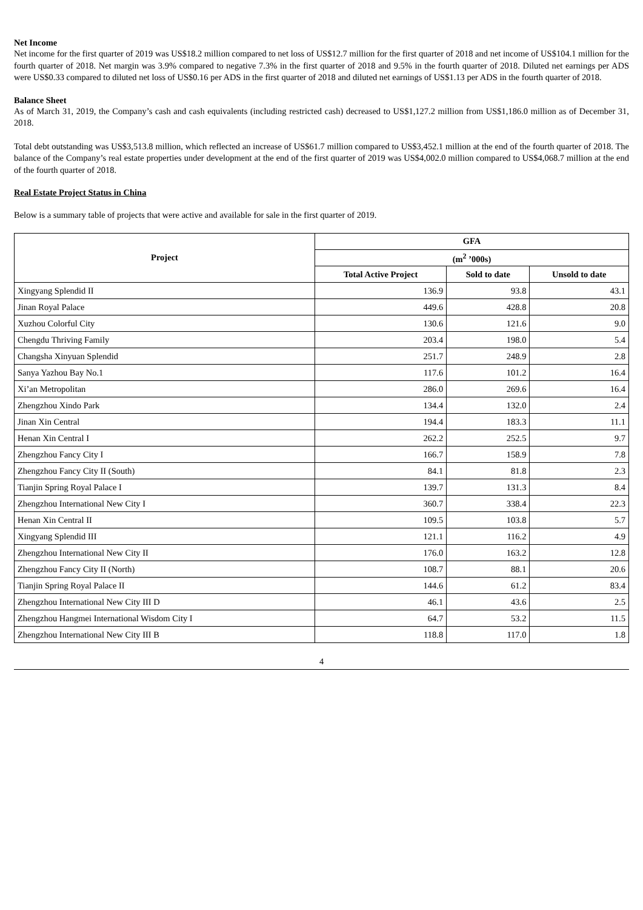Net Income
Net income for the first quarter of 2019 was US$18.2 million compared to net loss of US$12.7 million for the first quarter of 2018 and net income of US$104.1 million for the fourth quarter of 2018. Net margin was 3.9% compared to negative 7.3% in the first quarter of 2018 and 9.5% in the fourth quarter of 2018. Diluted net earnings per ADS were US$0.33 compared to diluted net loss of US$0.16 per ADS in the first quarter of 2018 and diluted net earnings of US$1.13 per ADS in the fourth quarter of 2018.
Balance Sheet
As of March 31, 2019, the Company’s cash and cash equivalents (including restricted cash) decreased to US$1,127.2 million from US$1,186.0 million as of December 31, 2018.
Total debt outstanding was US$3,513.8 million, which reflected an increase of US$61.7 million compared to US$3,452.1 million at the end of the fourth quarter of 2018. The balance of the Company’s real estate properties under development at the end of the first quarter of 2019 was US$4,002.0 million compared to US$4,068.7 million at the end of the fourth quarter of 2018.
Real Estate Project Status in China
Below is a summary table of projects that were active and available for sale in the first quarter of 2019.
| Project | GFA | | |
| --- | --- | --- | --- |
| | (m<sup>2</sup> ’000s) | | |
| | Total Active Project | Sold to date | Unsold to date |
| Xingyang Splendid II | 136.9 | 93.8 | 43.1 |
| Jinan Royal Palace | 449.6 | 428.8 | 20.8 |
| Xuzhou Colorful City | 130.6 | 121.6 | 9.0 |
| Chengdu Thriving Family | 203.4 | 198.0 | 5.4 |
| Changsha Xinyuan Splendid | 251.7 | 248.9 | 2.8 |
| Sanya Yazhou Bay No.1 | 117.6 | 101.2 | 16.4 |
| Xi’an Metropolitan | 286.0 | 269.6 | 16.4 |
| Zhengzhou Xindo Park | 134.4 | 132.0 | 2.4 |
| Jinan Xin Central | 194.4 | 183.3 | 11.1 |
| Henan Xin Central I | 262.2 | 252.5 | 9.7 |
| Zhengzhou Fancy City I | 166.7 | 158.9 | 7.8 |
| Zhengzhou Fancy City II (South) | 84.1 | 81.8 | 2.3 |
| Tianjin Spring Royal Palace I | 139.7 | 131.3 | 8.4 |
| Zhengzhou International New City I | 360.7 | 338.4 | 22.3 |
| Henan Xin Central II | 109.5 | 103.8 | 5.7 |
| Xingyang Splendid III | 121.1 | 116.2 | 4.9 |
| Zhengzhou International New City II | 176.0 | 163.2 | 12.8 |
| Zhengzhou Fancy City II (North) | 108.7 | 88.1 | 20.6 |
| Tianjin Spring Royal Palace II | 144.6 | 61.2 | 83.4 |
| Zhengzhou International New City III D | 46.1 | 43.6 | 2.5 |
| Zhengzhou Hangmei International Wisdom City I | 64.7 | 53.2 | 11.5 |
| Zhengzhou International New City III B | 118.8 | 117.0 | 1.8 |
4